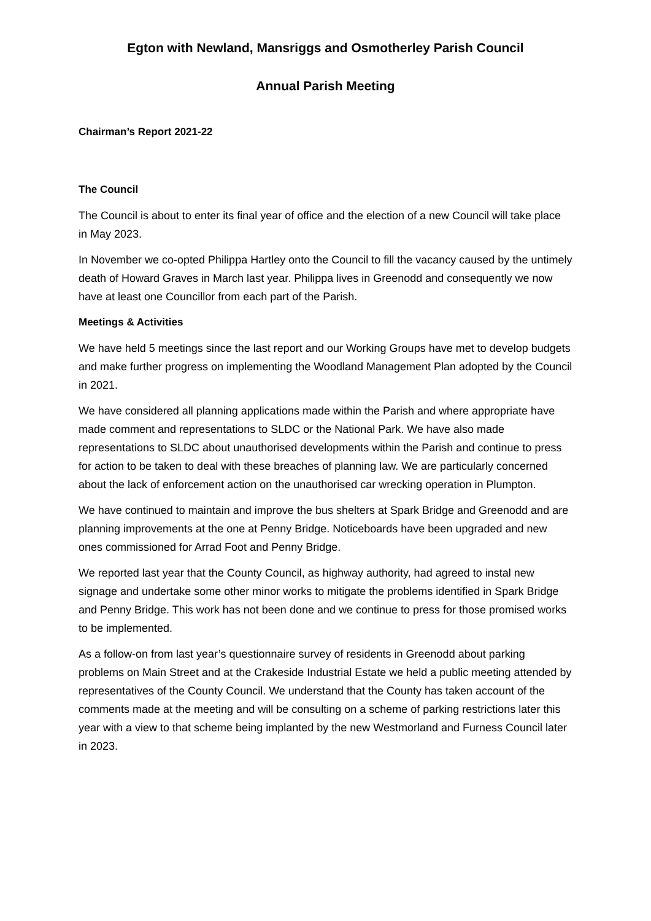Egton with Newland, Mansriggs and Osmotherley Parish Council
Annual Parish Meeting
Chairman’s Report 2021-22
The Council
The Council is about to enter its final year of office and the election of a new Council will take place in May 2023.
In November we co-opted Philippa Hartley onto the Council to fill the vacancy caused by the untimely death of Howard Graves in March last year. Philippa lives in Greenodd and consequently we now have at least one Councillor from each part of the Parish.
Meetings & Activities
We have held 5 meetings since the last report and our Working Groups have met to develop budgets and make further progress on implementing the Woodland Management Plan adopted by the Council in 2021.
We have considered all planning applications made within the Parish and where appropriate have made comment and representations to SLDC or the National Park. We have also made representations to SLDC about unauthorised developments within the Parish and continue to press for action to be taken to deal with these breaches of planning law. We are particularly concerned about the lack of enforcement action on the unauthorised car wrecking operation in Plumpton.
We have continued to maintain and improve the bus shelters at Spark Bridge and Greenodd and are planning improvements at the one at Penny Bridge. Noticeboards have been upgraded and new ones commissioned for Arrad Foot and Penny Bridge.
We reported last year that the County Council, as highway authority, had agreed to instal new signage and undertake some other minor works to mitigate the problems identified in Spark Bridge and Penny Bridge. This work has not been done and we continue to press for those promised works to be implemented.
As a follow-on from last year’s questionnaire survey of residents in Greenodd about parking problems on Main Street and at the Crakeside Industrial Estate we held a public meeting attended by representatives of the County Council. We understand that the County has taken account of the comments made at the meeting and will be consulting on a scheme of parking restrictions later this year with a view to that scheme being implanted by the new Westmorland and Furness Council later in 2023.